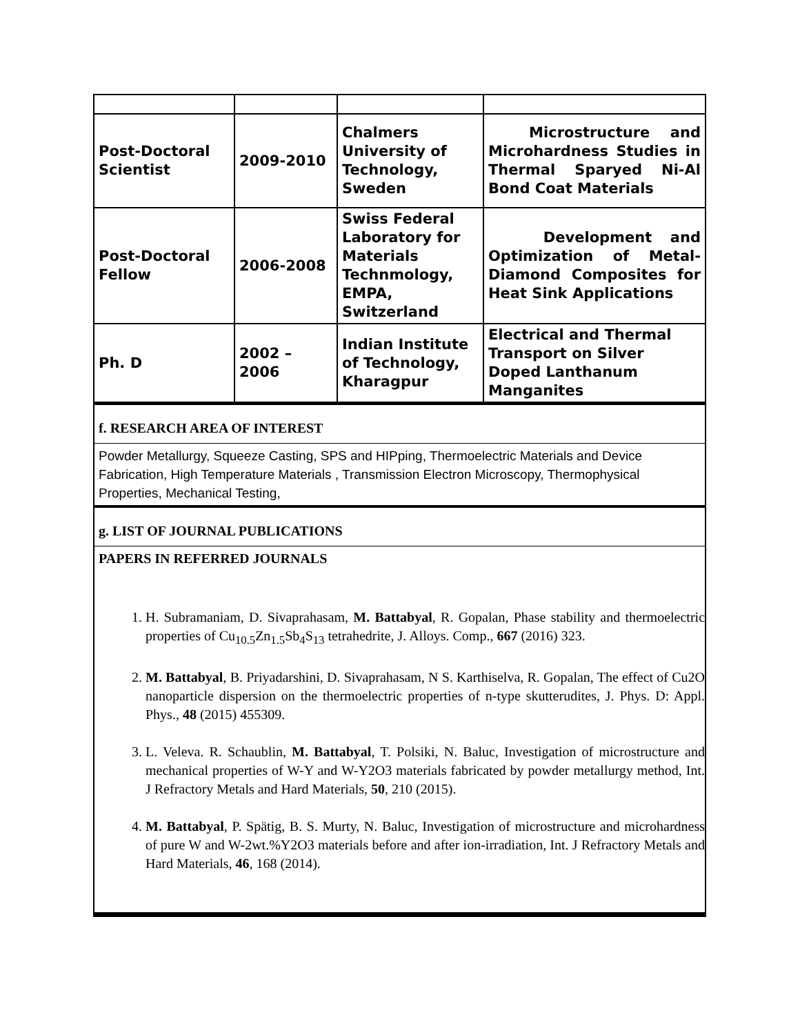| Post-Doctoral Scientist | 2009-2010 | Chalmers University of Technology, Sweden | Microstructure and Microhardness Studies in Thermal Sparyed Ni-Al Bond Coat Materials |
| Post-Doctoral Fellow | 2006-2008 | Swiss Federal Laboratory for Materials Technmology, EMPA, Switzerland | Development and Optimization of Metal-Diamond Composites for Heat Sink Applications |
| Ph. D | 2002 – 2006 | Indian Institute of Technology, Kharagpur | Electrical and Thermal Transport on Silver Doped Lanthanum Manganites |
f. RESEARCH AREA OF INTEREST
Powder Metallurgy, Squeeze Casting, SPS and HIPping, Thermoelectric Materials and Device Fabrication, High Temperature Materials , Transmission Electron Microscopy, Thermophysical Properties, Mechanical Testing,
g. LIST OF JOURNAL PUBLICATIONS
PAPERS IN REFERRED JOURNALS
1. H. Subramaniam, D. Sivaprahasam, M. Battabyal, R. Gopalan, Phase stability and thermoelectric properties of Cu<sub>10.5</sub>Zn<sub>1.5</sub>Sb<sub>4</sub>S<sub>13</sub> tetrahedrite, J. Alloys. Comp., 667 (2016) 323.
2. M. Battabyal, B. Priyadarshini, D. Sivaprahasam, N S. Karthiselva, R. Gopalan, The effect of Cu2O nanoparticle dispersion on the thermoelectric properties of n-type skutterudites, J. Phys. D: Appl. Phys., 48 (2015) 455309.
3. L. Veleva. R. Schaublin, M. Battabyal, T. Polsiki, N. Baluc, Investigation of microstructure and mechanical properties of W-Y and W-Y2O3 materials fabricated by powder metallurgy method, Int. J Refractory Metals and Hard Materials, 50, 210 (2015).
4. M. Battabyal, P. Spätig, B. S. Murty, N. Baluc, Investigation of microstructure and microhardness of pure W and W-2wt.%Y2O3 materials before and after ion-irradiation, Int. J Refractory Metals and Hard Materials, 46, 168 (2014).